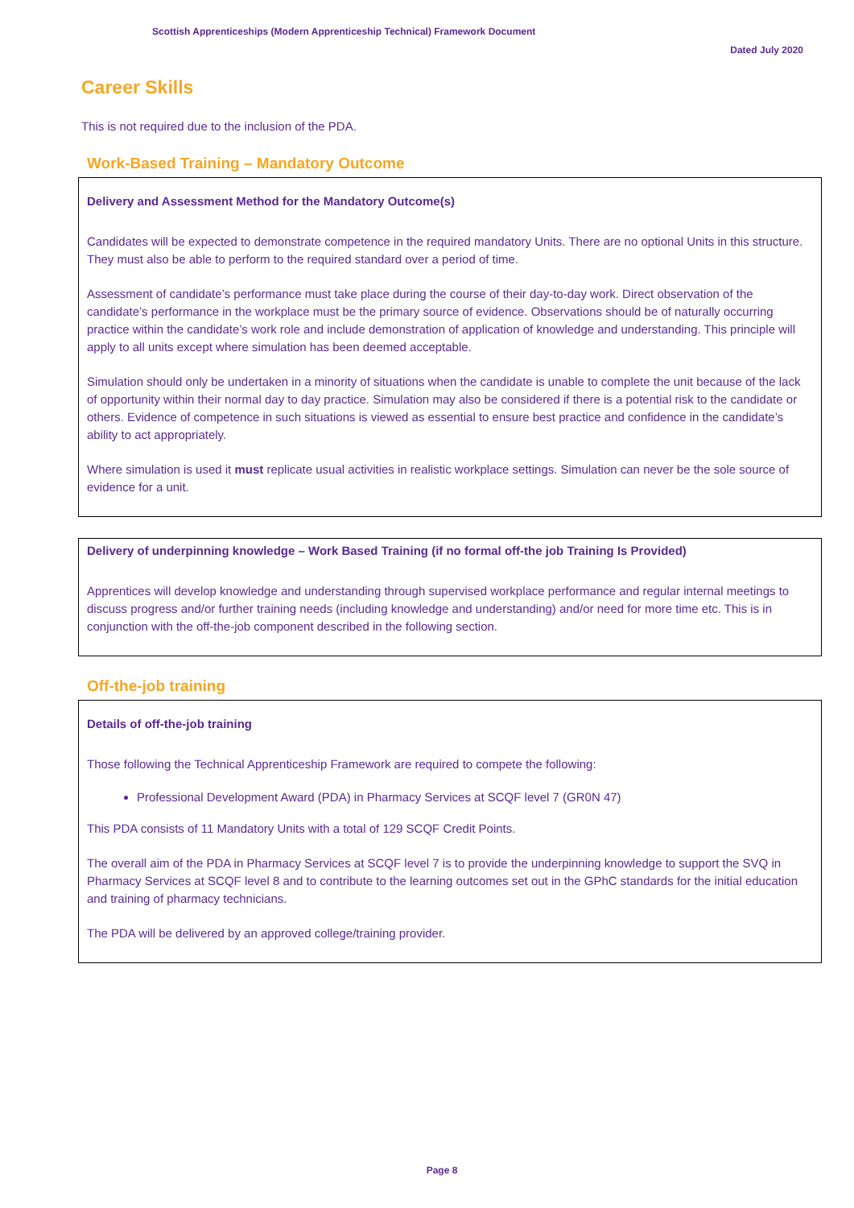Scottish Apprenticeships (Modern Apprenticeship Technical) Framework Document
Dated July 2020
Career Skills
This is not required due to the inclusion of the PDA.
Work-Based Training – Mandatory Outcome
Delivery and Assessment Method for the Mandatory Outcome(s)
Candidates will be expected to demonstrate competence in the required mandatory Units. There are no optional Units in this structure. They must also be able to perform to the required standard over a period of time.
Assessment of candidate’s performance must take place during the course of their day-to-day work. Direct observation of the candidate’s performance in the workplace must be the primary source of evidence. Observations should be of naturally occurring practice within the candidate’s work role and include demonstration of application of knowledge and understanding. This principle will apply to all units except where simulation has been deemed acceptable.
Simulation should only be undertaken in a minority of situations when the candidate is unable to complete the unit because of the lack of opportunity within their normal day to day practice. Simulation may also be considered if there is a potential risk to the candidate or others. Evidence of competence in such situations is viewed as essential to ensure best practice and confidence in the candidate’s ability to act appropriately.
Where simulation is used it must replicate usual activities in realistic workplace settings. Simulation can never be the sole source of evidence for a unit.
Delivery of underpinning knowledge – Work Based Training (if no formal off-the job Training Is Provided)
Apprentices will develop knowledge and understanding through supervised workplace performance and regular internal meetings to discuss progress and/or further training needs (including knowledge and understanding) and/or need for more time etc. This is in conjunction with the off-the-job component described in the following section.
Off-the-job training
Details of off-the-job training
Those following the Technical Apprenticeship Framework are required to compete the following:
Professional Development Award (PDA) in Pharmacy Services at SCQF level 7 (GR0N 47)
This PDA consists of 11 Mandatory Units with a total of 129 SCQF Credit Points.
The overall aim of the PDA in Pharmacy Services at SCQF level 7 is to provide the underpinning knowledge to support the SVQ in Pharmacy Services at SCQF level 8 and to contribute to the learning outcomes set out in the GPhC standards for the initial education and training of pharmacy technicians.
The PDA will be delivered by an approved college/training provider.
Page 8